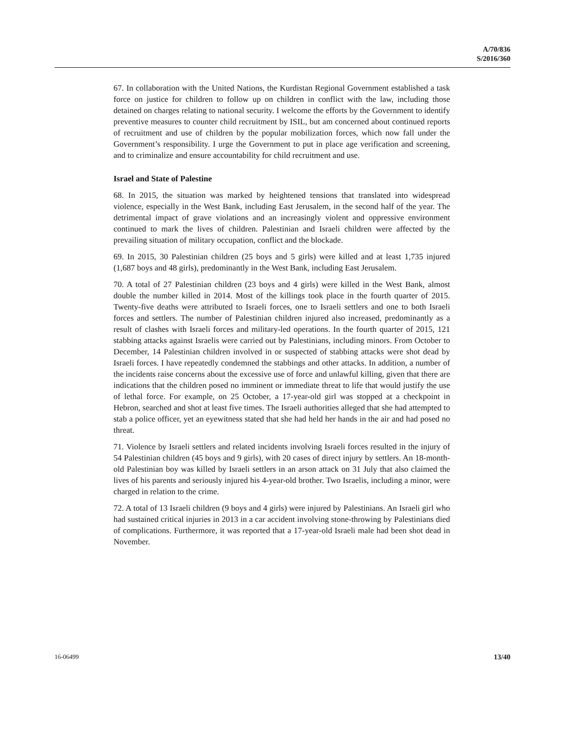A/70/836
S/2016/360
67. In collaboration with the United Nations, the Kurdistan Regional Government established a task force on justice for children to follow up on children in conflict with the law, including those detained on charges relating to national security. I welcome the efforts by the Government to identify preventive measures to counter child recruitment by ISIL, but am concerned about continued reports of recruitment and use of children by the popular mobilization forces, which now fall under the Government’s responsibility. I urge the Government to put in place age verification and screening, and to criminalize and ensure accountability for child recruitment and use.
Israel and State of Palestine
68. In 2015, the situation was marked by heightened tensions that translated into widespread violence, especially in the West Bank, including East Jerusalem, in the second half of the year. The detrimental impact of grave violations and an increasingly violent and oppressive environment continued to mark the lives of children. Palestinian and Israeli children were affected by the prevailing situation of military occupation, conflict and the blockade.
69. In 2015, 30 Palestinian children (25 boys and 5 girls) were killed and at least 1,735 injured (1,687 boys and 48 girls), predominantly in the West Bank, including East Jerusalem.
70. A total of 27 Palestinian children (23 boys and 4 girls) were killed in the West Bank, almost double the number killed in 2014. Most of the killings took place in the fourth quarter of 2015. Twenty-five deaths were attributed to Israeli forces, one to Israeli settlers and one to both Israeli forces and settlers. The number of Palestinian children injured also increased, predominantly as a result of clashes with Israeli forces and military-led operations. In the fourth quarter of 2015, 121 stabbing attacks against Israelis were carried out by Palestinians, including minors. From October to December, 14 Palestinian children involved in or suspected of stabbing attacks were shot dead by Israeli forces. I have repeatedly condemned the stabbings and other attacks. In addition, a number of the incidents raise concerns about the excessive use of force and unlawful killing, given that there are indications that the children posed no imminent or immediate threat to life that would justify the use of lethal force. For example, on 25 October, a 17-year-old girl was stopped at a checkpoint in Hebron, searched and shot at least five times. The Israeli authorities alleged that she had attempted to stab a police officer, yet an eyewitness stated that she had held her hands in the air and had posed no threat.
71. Violence by Israeli settlers and related incidents involving Israeli forces resulted in the injury of 54 Palestinian children (45 boys and 9 girls), with 20 cases of direct injury by settlers. An 18-month-old Palestinian boy was killed by Israeli settlers in an arson attack on 31 July that also claimed the lives of his parents and seriously injured his 4-year-old brother. Two Israelis, including a minor, were charged in relation to the crime.
72. A total of 13 Israeli children (9 boys and 4 girls) were injured by Palestinians. An Israeli girl who had sustained critical injuries in 2013 in a car accident involving stone-throwing by Palestinians died of complications. Furthermore, it was reported that a 17-year-old Israeli male had been shot dead in November.
16-06499 13/40